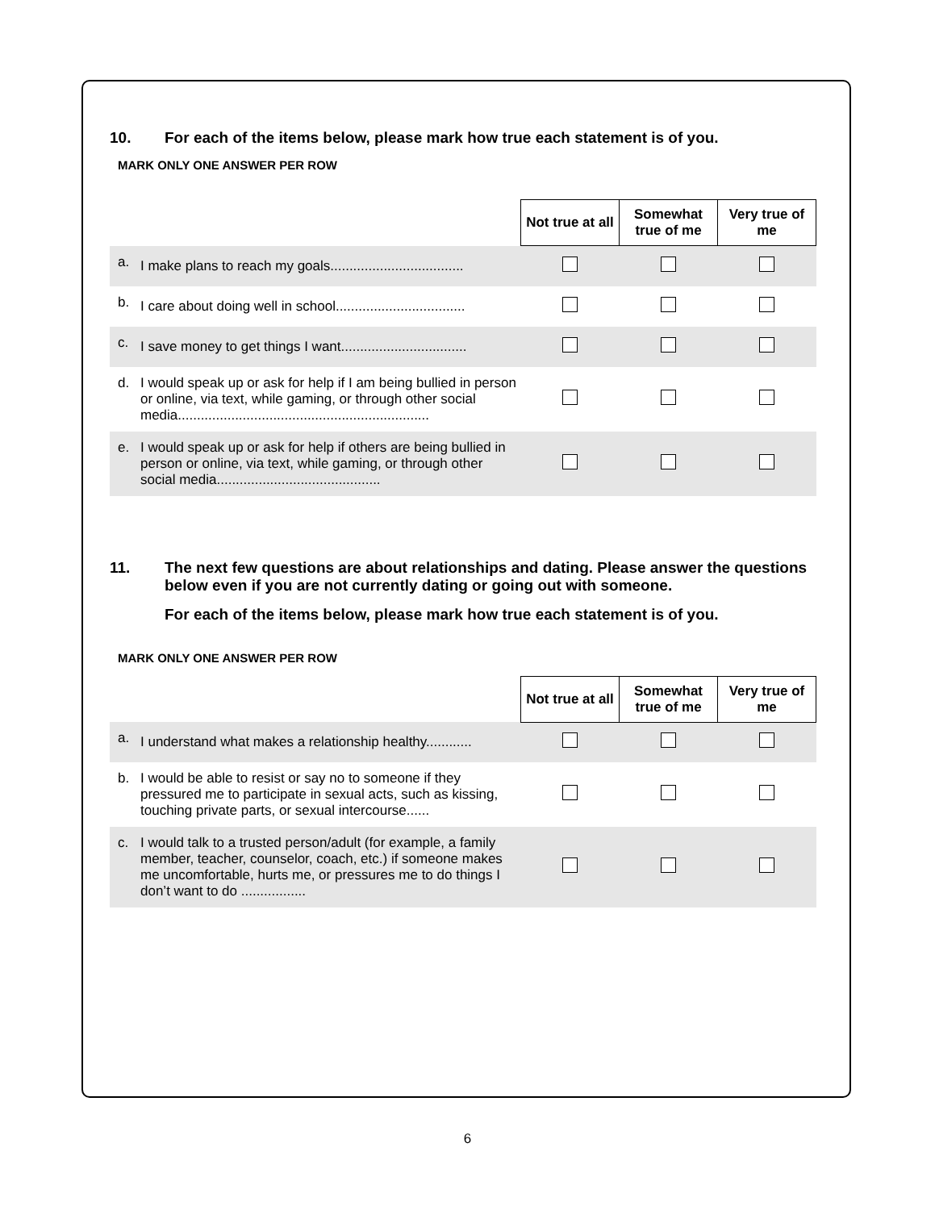10. For each of the items below, please mark how true each statement is of you.
MARK ONLY ONE ANSWER PER ROW
| | | Not true at all | Somewhat true of me | Very true of me |
| a. | I make plans to reach my goals................................... | | | |
| b. | I care about doing well in school.................................. | | | |
| c. | I save money to get things I want................................. | | | |
| d. | I would speak up or ask for help if I am being bullied in person or online, via text, while gaming, or through other social media.................................................................. | | | |
| e. | I would speak up or ask for help if others are being bullied in person or online, via text, while gaming, or through other social media........................................... | | | |
11. The next few questions are about relationships and dating. Please answer the questions below even if you are not currently dating or going out with someone.
For each of the items below, please mark how true each statement is of you.
MARK ONLY ONE ANSWER PER ROW
| | | Not true at all | Somewhat true of me | Very true of me |
| a. | I understand what makes a relationship healthy............ | | | |
| b. | I would be able to resist or say no to someone if they pressured me to participate in sexual acts, such as kissing, touching private parts, or sexual intercourse...... | | | |
| c. | I would talk to a trusted person/adult (for example, a family member, teacher, counselor, coach, etc.) if someone makes me uncomfortable, hurts me, or pressures me to do things I don’t want to do ................. | | | |
6